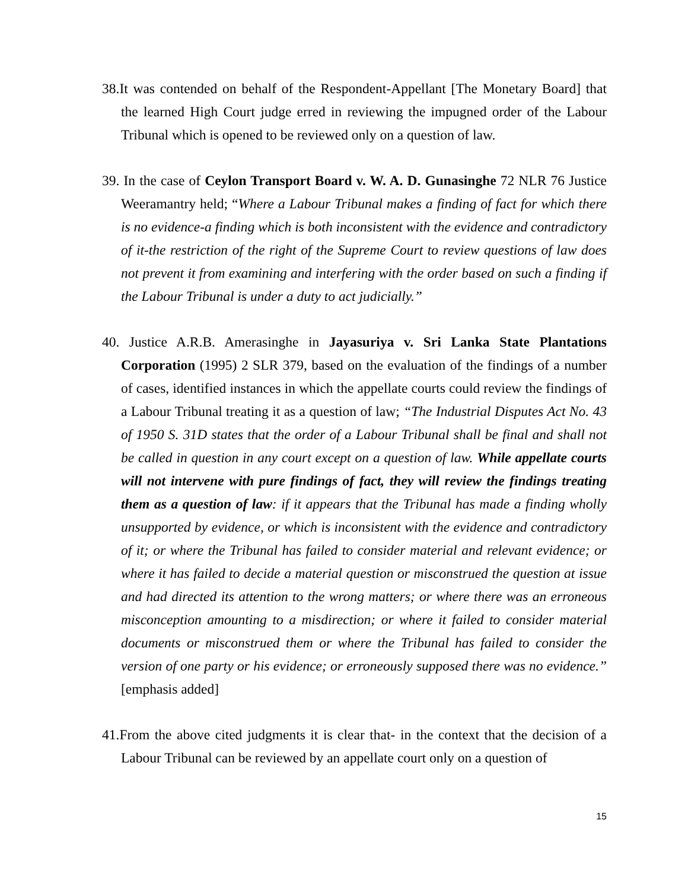38.It was contended on behalf of the Respondent-Appellant [The Monetary Board] that the learned High Court judge erred in reviewing the impugned order of the Labour Tribunal which is opened to be reviewed only on a question of law.
39. In the case of Ceylon Transport Board v. W. A. D. Gunasinghe 72 NLR 76 Justice Weeramantry held; “Where a Labour Tribunal makes a finding of fact for which there is no evidence-a finding which is both inconsistent with the evidence and contradictory of it-the restriction of the right of the Supreme Court to review questions of law does not prevent it from examining and interfering with the order based on such a finding if the Labour Tribunal is under a duty to act judicially.”
40. Justice A.R.B. Amerasinghe in Jayasuriya v. Sri Lanka State Plantations Corporation (1995) 2 SLR 379, based on the evaluation of the findings of a number of cases, identified instances in which the appellate courts could review the findings of a Labour Tribunal treating it as a question of law; “The Industrial Disputes Act No. 43 of 1950 S. 31D states that the order of a Labour Tribunal shall be final and shall not be called in question in any court except on a question of law. While appellate courts will not intervene with pure findings of fact, they will review the findings treating them as a question of law: if it appears that the Tribunal has made a finding wholly unsupported by evidence, or which is inconsistent with the evidence and contradictory of it; or where the Tribunal has failed to consider material and relevant evidence; or where it has failed to decide a material question or misconstrued the question at issue and had directed its attention to the wrong matters; or where there was an erroneous misconception amounting to a misdirection; or where it failed to consider material documents or misconstrued them or where the Tribunal has failed to consider the version of one party or his evidence; or erroneously supposed there was no evidence.” [emphasis added]
41.From the above cited judgments it is clear that- in the context that the decision of a Labour Tribunal can be reviewed by an appellate court only on a question of
15